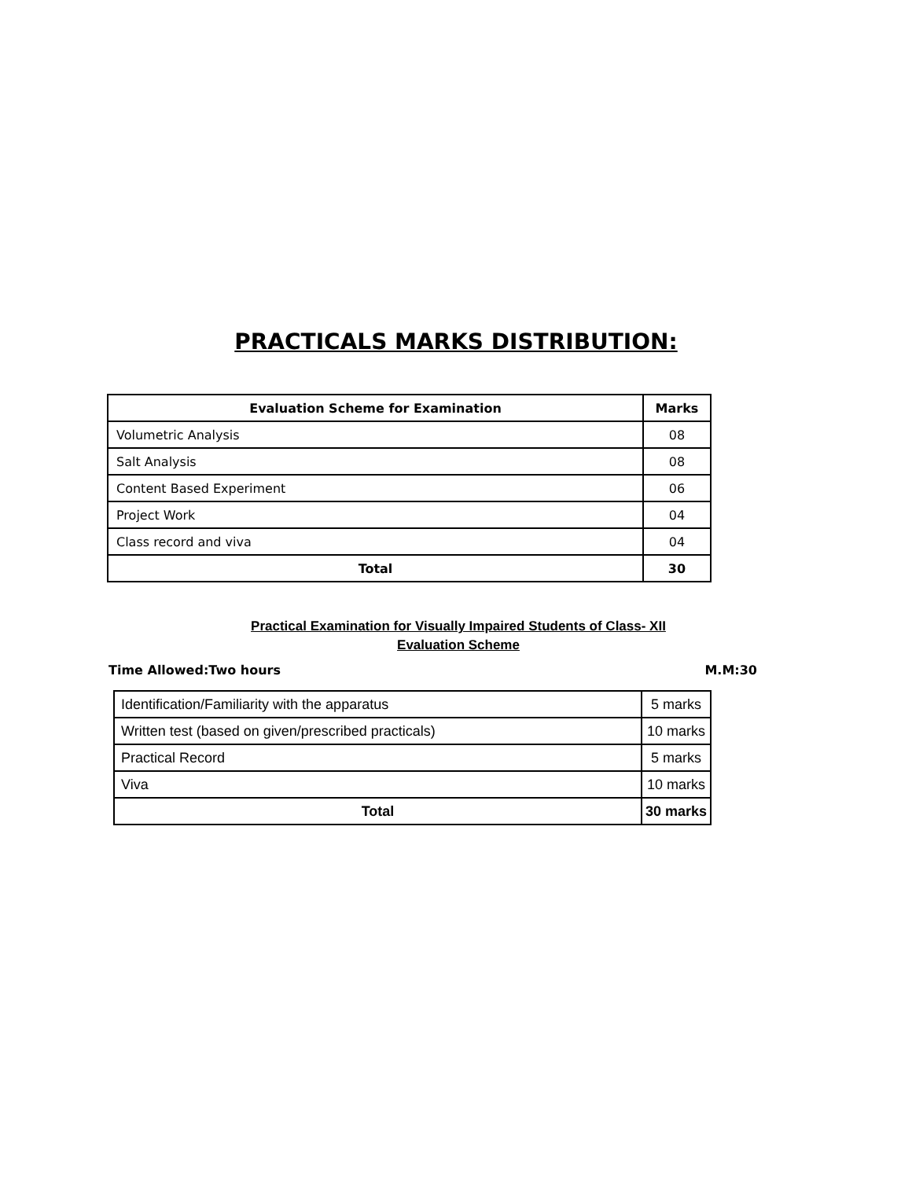PRACTICALS MARKS DISTRIBUTION:
| Evaluation Scheme for Examination | Marks |
| --- | --- |
| Volumetric Analysis | 08 |
| Salt Analysis | 08 |
| Content Based Experiment | 06 |
| Project Work | 04 |
| Class record and viva | 04 |
| Total | 30 |
Practical Examination for Visually Impaired Students of Class- XII
Evaluation Scheme
Time Allowed:Two hours M.M:30
| Identification/Familiarity with the apparatus | 5 marks |
| Written test (based on given/prescribed practicals) | 10 marks |
| Practical Record | 5 marks |
| Viva | 10 marks |
| Total | 30 marks |